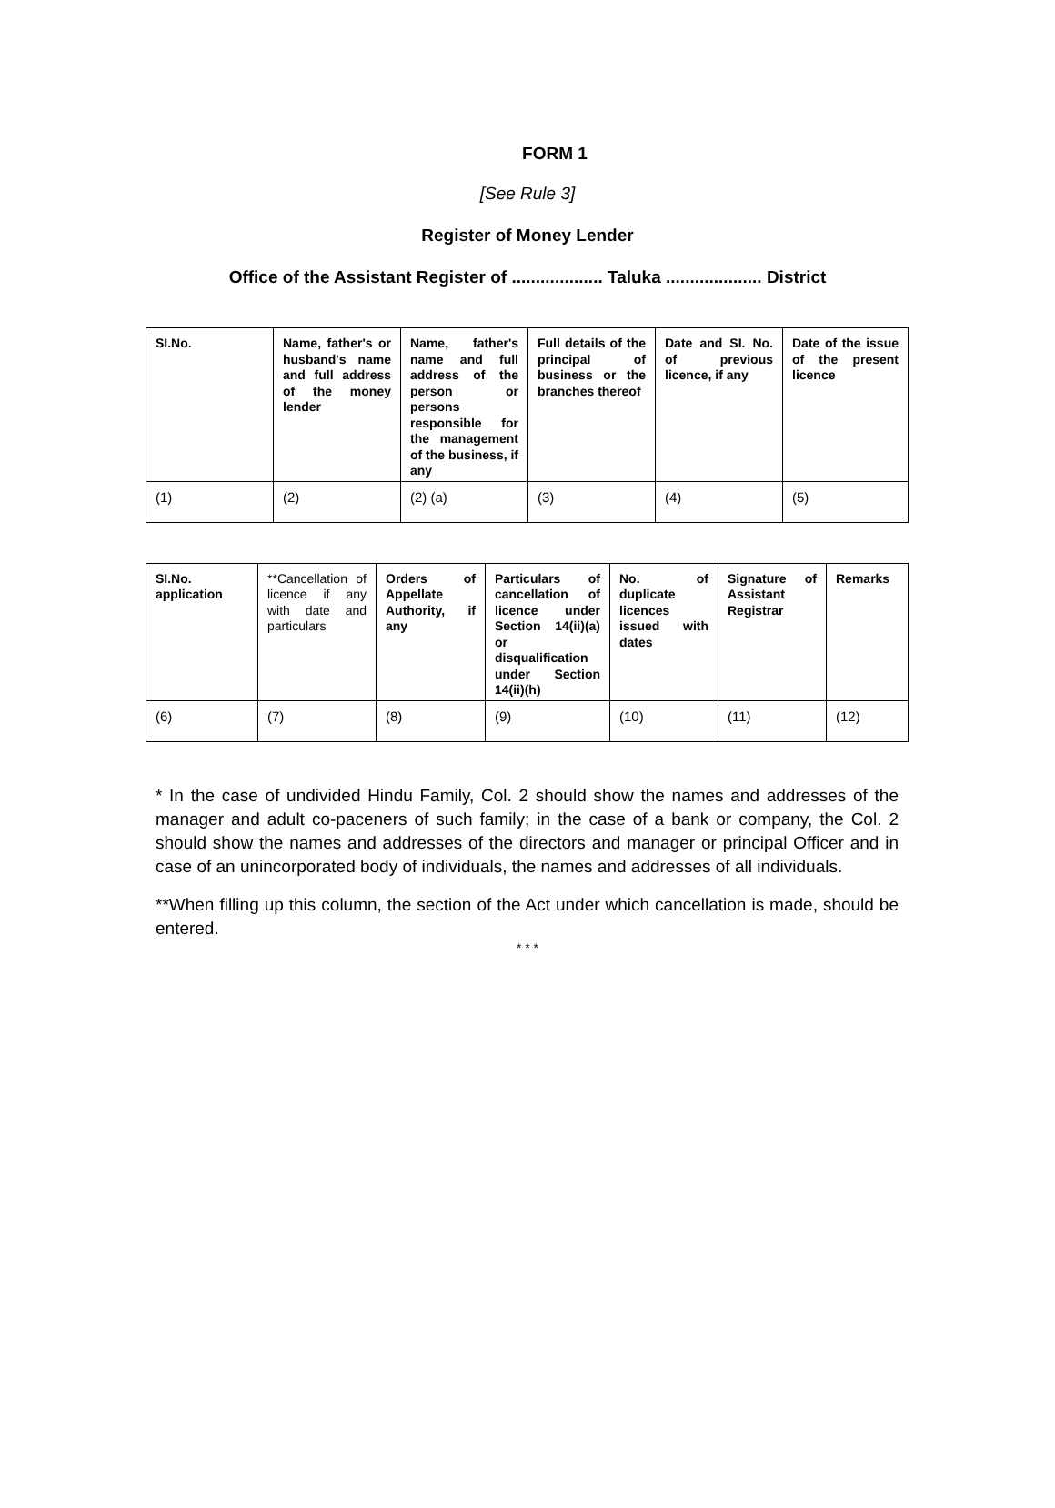FORM 1
[See Rule 3]
Register of Money Lender
Office of the Assistant Register of ................... Taluka .................... District
| SI.No. | Name, father's or husband's name and full address of the money lender | Name, father's name and full address of the person or persons responsible for the management of the business, if any | Full details of the principal of business or the branches thereof | Date and SI. No. of previous licence, if any | Date of the issue of the present licence |
| (1) | (2) | (2) (a) | (3) | (4) | (5) |
| SI.No. application | **Cancellation of licence if any with date and particulars | Orders of Appellate Authority, if any | Particulars of cancellation of licence under Section 14(ii)(a) or disqualification under Section 14(ii)(h) | No. of duplicate licences issued with dates | Signature of Assistant Registrar | Remarks |
| (6) | (7) | (8) | (9) | (10) | (11) | (12) |
* In the case of undivided Hindu Family, Col. 2 should show the names and addresses of the manager and adult co-paceners of such family; in the case of a bank or company, the Col. 2 should show the names and addresses of the directors and manager or principal Officer and in case of an unincorporated body of individuals, the names and addresses of all individuals.
**When filling up this column, the section of the Act under which cancellation is made, should be entered.
* * *